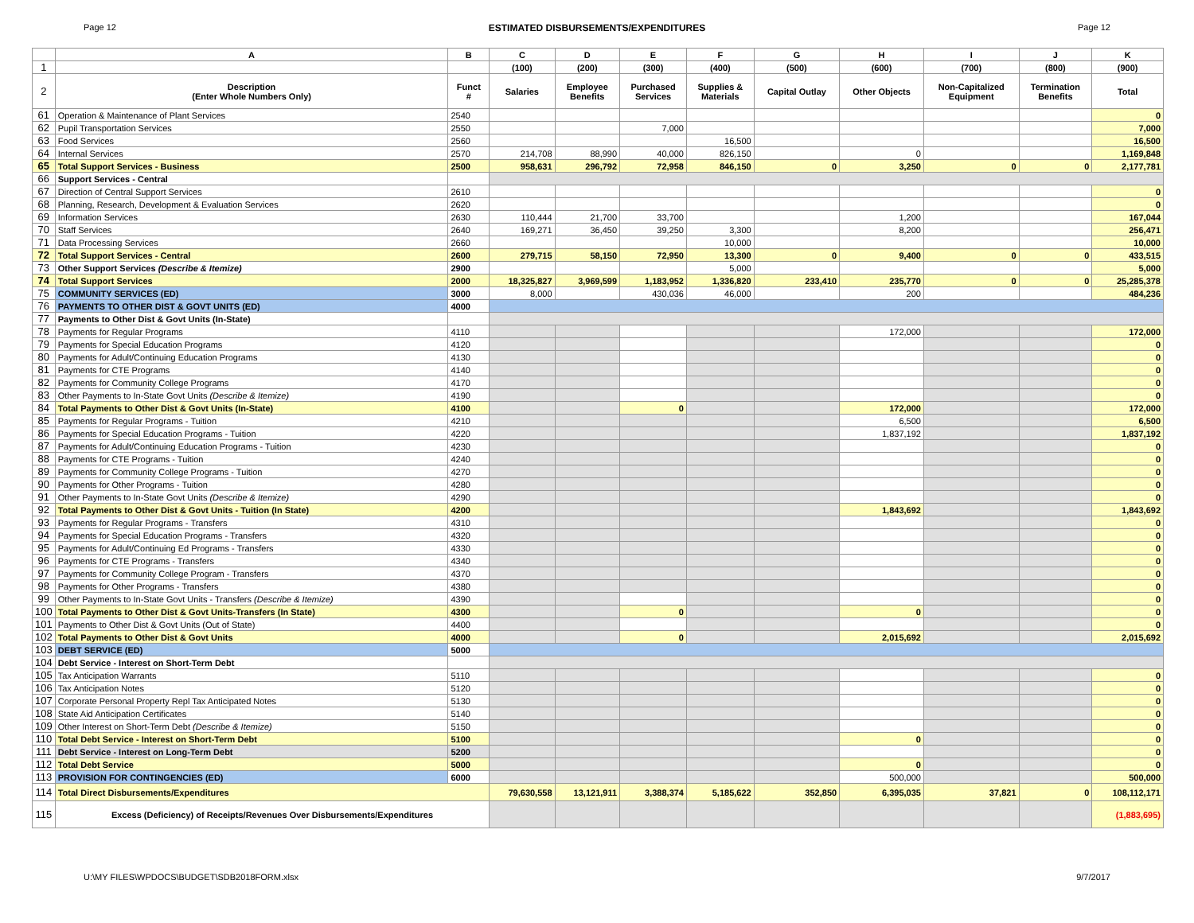Page 12 ESTIMATED DISBURSEMENTS/EXPENDITURES Page 12
| | A | B | C | D | E | F | G | H | I | J | K |
| --- | --- | --- | --- | --- | --- | --- | --- | --- | --- | --- | --- |
| 1 | | | (100) | (200) | (300) | (400) | (500) | (600) | (700) | (800) | (900) |
| 2 | Description (Enter Whole Numbers Only) | Funct # | Salaries | Employee Benefits | Purchased Services | Supplies & Materials | Capital Outlay | Other Objects | Non-Capitalized Equipment | Termination Benefits | Total |
| 61 | Operation & Maintenance of Plant Services | 2540 | | | | | | | | | 0 |
| 62 | Pupil Transportation Services | 2550 | | | 7,000 | | | | | | 7,000 |
| 63 | Food Services | 2560 | | | | 16,500 | | | | | 16,500 |
| 64 | Internal Services | 2570 | 214,708 | 88,990 | 40,000 | 826,150 | | 0 | | | 1,169,848 |
| 65 | Total Support Services - Business | 2500 | 958,631 | 296,792 | 72,958 | 846,150 | 0 | 3,250 | 0 | 0 | 2,177,781 |
| 66 | Support Services - Central | | | | | | | | | | |
| 67 | Direction of Central Support Services | 2610 | | | | | | | | | 0 |
| 68 | Planning, Research, Development & Evaluation Services | 2620 | | | | | | | | | 0 |
| 69 | Information Services | 2630 | 110,444 | 21,700 | 33,700 | | | 1,200 | | | 167,044 |
| 70 | Staff Services | 2640 | 169,271 | 36,450 | 39,250 | 3,300 | | 8,200 | | | 256,471 |
| 71 | Data Processing Services | 2660 | | | | 10,000 | | | | | 10,000 |
| 72 | Total Support Services - Central | 2600 | 279,715 | 58,150 | 72,950 | 13,300 | 0 | 9,400 | 0 | 0 | 433,515 |
| 73 | Other Support Services (Describe & Itemize) | 2900 | | | | 5,000 | | | | | 5,000 |
| 74 | Total Support Services | 2000 | 18,325,827 | 3,969,599 | 1,183,952 | 1,336,820 | 233,410 | 235,770 | 0 | 0 | 25,285,378 |
| 75 | COMMUNITY SERVICES (ED) | 3000 | 8,000 | | 430,036 | 46,000 | | 200 | | | 484,236 |
| 76 | PAYMENTS TO OTHER DIST & GOVT UNITS (ED) | 4000 | | | | | | | | | |
| 77 | Payments to Other Dist & Govt Units (In-State) | | | | | | | | | | |
| 78 | Payments for Regular Programs | 4110 | | | | | | 172,000 | | | 172,000 |
| 79 | Payments for Special Education Programs | 4120 | | | | | | | | | 0 |
| 80 | Payments for Adult/Continuing Education Programs | 4130 | | | | | | | | | 0 |
| 81 | Payments for CTE Programs | 4140 | | | | | | | | | 0 |
| 82 | Payments for Community College Programs | 4170 | | | | | | | | | 0 |
| 83 | Other Payments to In-State Govt Units (Describe & Itemize) | 4190 | | | | | | | | | 0 |
| 84 | Total Payments to Other Dist & Govt Units (In-State) | 4100 | | | 0 | | | 172,000 | | | 172,000 |
| 85 | Payments for Regular Programs - Tuition | 4210 | | | | | | 6,500 | | | 6,500 |
| 86 | Payments for Special Education Programs - Tuition | 4220 | | | | | | 1,837,192 | | | 1,837,192 |
| 87 | Payments for Adult/Continuing Education Programs - Tuition | 4230 | | | | | | | | | 0 |
| 88 | Payments for CTE Programs - Tuition | 4240 | | | | | | | | | 0 |
| 89 | Payments for Community College Programs - Tuition | 4270 | | | | | | | | | 0 |
| 90 | Payments for Other Programs - Tuition | 4280 | | | | | | | | | 0 |
| 91 | Other Payments to In-State Govt Units (Describe & Itemize) | 4290 | | | | | | | | | 0 |
| 92 | Total Payments to Other Dist & Govt Units - Tuition (In State) | 4200 | | | | | | 1,843,692 | | | 1,843,692 |
| 93 | Payments for Regular Programs - Transfers | 4310 | | | | | | | | | 0 |
| 94 | Payments for Special Education Programs - Transfers | 4320 | | | | | | | | | 0 |
| 95 | Payments for Adult/Continuing Ed Programs - Transfers | 4330 | | | | | | | | | 0 |
| 96 | Payments for CTE Programs - Transfers | 4340 | | | | | | | | | 0 |
| 97 | Payments for Community College Program - Transfers | 4370 | | | | | | | | | 0 |
| 98 | Payments for Other Programs - Transfers | 4380 | | | | | | | | | 0 |
| 99 | Other Payments to In-State Govt Units - Transfers (Describe & Itemize) | 4390 | | | | | | | | | 0 |
| 100 | Total Payments to Other Dist & Govt Units-Transfers (In State) | 4300 | | | 0 | | | 0 | | | 0 |
| 101 | Payments to Other Dist & Govt Units (Out of State) | 4400 | | | | | | | | | 0 |
| 102 | Total Payments to Other Dist & Govt Units | 4000 | | | 0 | | | 2,015,692 | | | 2,015,692 |
| 103 | DEBT SERVICE (ED) | 5000 | | | | | | | | | |
| 104 | Debt Service - Interest on Short-Term Debt | | | | | | | | | | |
| 105 | Tax Anticipation Warrants | 5110 | | | | | | | | | 0 |
| 106 | Tax Anticipation Notes | 5120 | | | | | | | | | 0 |
| 107 | Corporate Personal Property Repl Tax Anticipated Notes | 5130 | | | | | | | | | 0 |
| 108 | State Aid Anticipation Certificates | 5140 | | | | | | | | | 0 |
| 109 | Other Interest on Short-Term Debt (Describe & Itemize) | 5150 | | | | | | | | | 0 |
| 110 | Total Debt Service - Interest on Short-Term Debt | 5100 | | | | | | 0 | | | 0 |
| 111 | Debt Service - Interest on Long-Term Debt | 5200 | | | | | | | | | 0 |
| 112 | Total Debt Service | 5000 | | | | | | 0 | | | 0 |
| 113 | PROVISION FOR CONTINGENCIES (ED) | 6000 | | | | | | 500,000 | | | 500,000 |
| 114 | Total Direct Disbursements/Expenditures | | 79,630,558 | 13,121,911 | 3,388,374 | 5,185,622 | 352,850 | 6,395,035 | 37,821 | 0 | 108,112,171 |
| 115 | Excess (Deficiency) of Receipts/Revenues Over Disbursements/Expenditures | | | | | | | | | | (1,883,695) |
U:\MY FILES\WPDOCS\BUDGET\SDB2018FORM.xlsx 9/7/2017